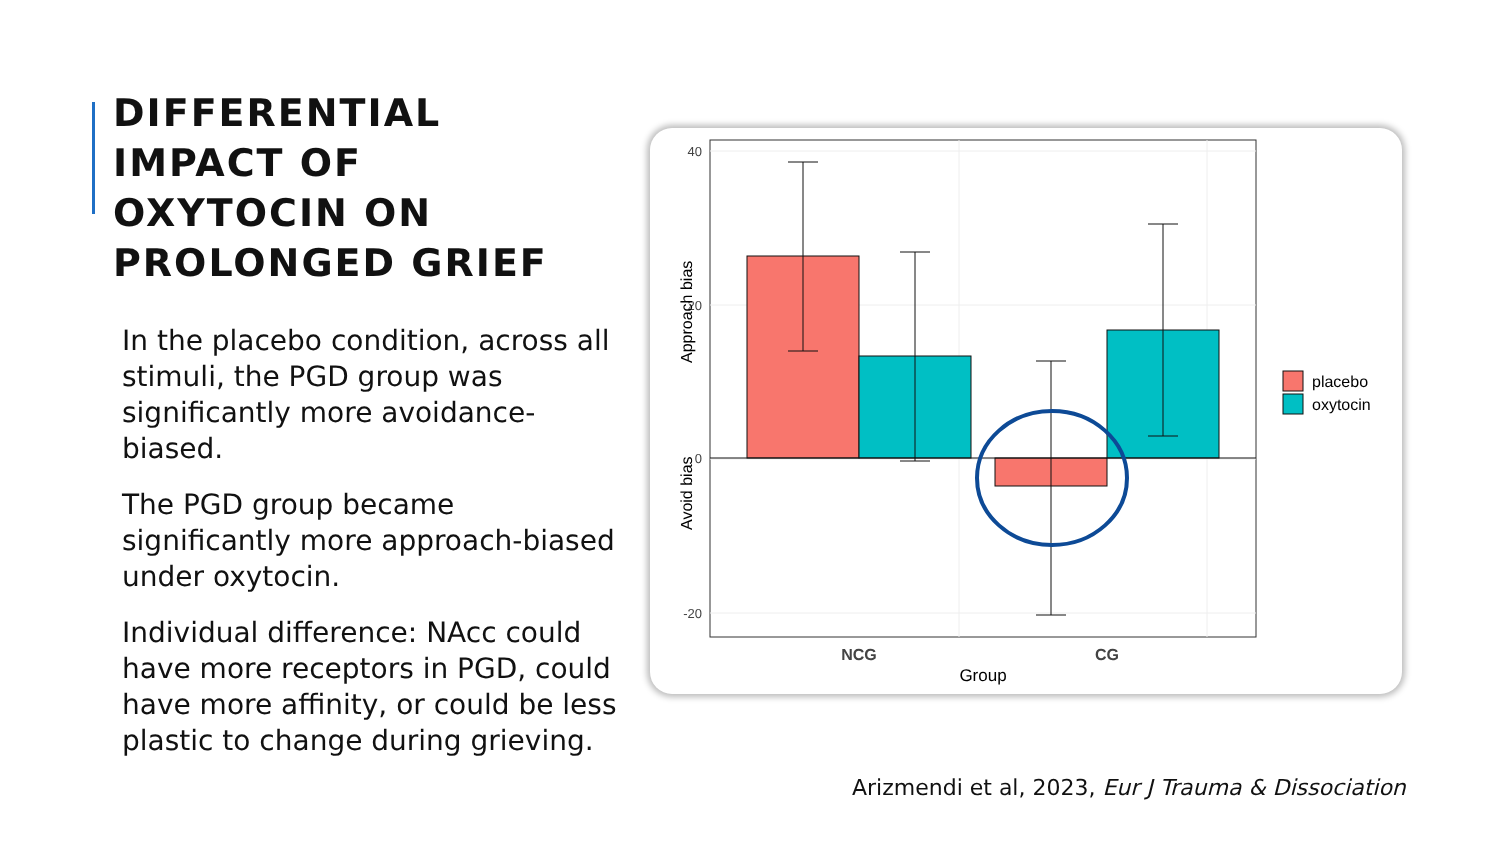DIFFERENTIAL
IMPACT OF
OXYTOCIN ON
PROLONGED GRIEF
In the placebo condition, across all stimuli, the PGD group was significantly more avoidance-biased.
The PGD group became significantly more approach-biased under oxytocin.
Individual difference: NAcc could have more receptors in PGD, could have more affinity, or could be less plastic to change during grieving.
40
20
0
-20
NCG
CG
Group
Approach bias
Avoid bias
placebo
oxytocin
Arizmendi et al, 2023, Eur J Trauma & Dissociation